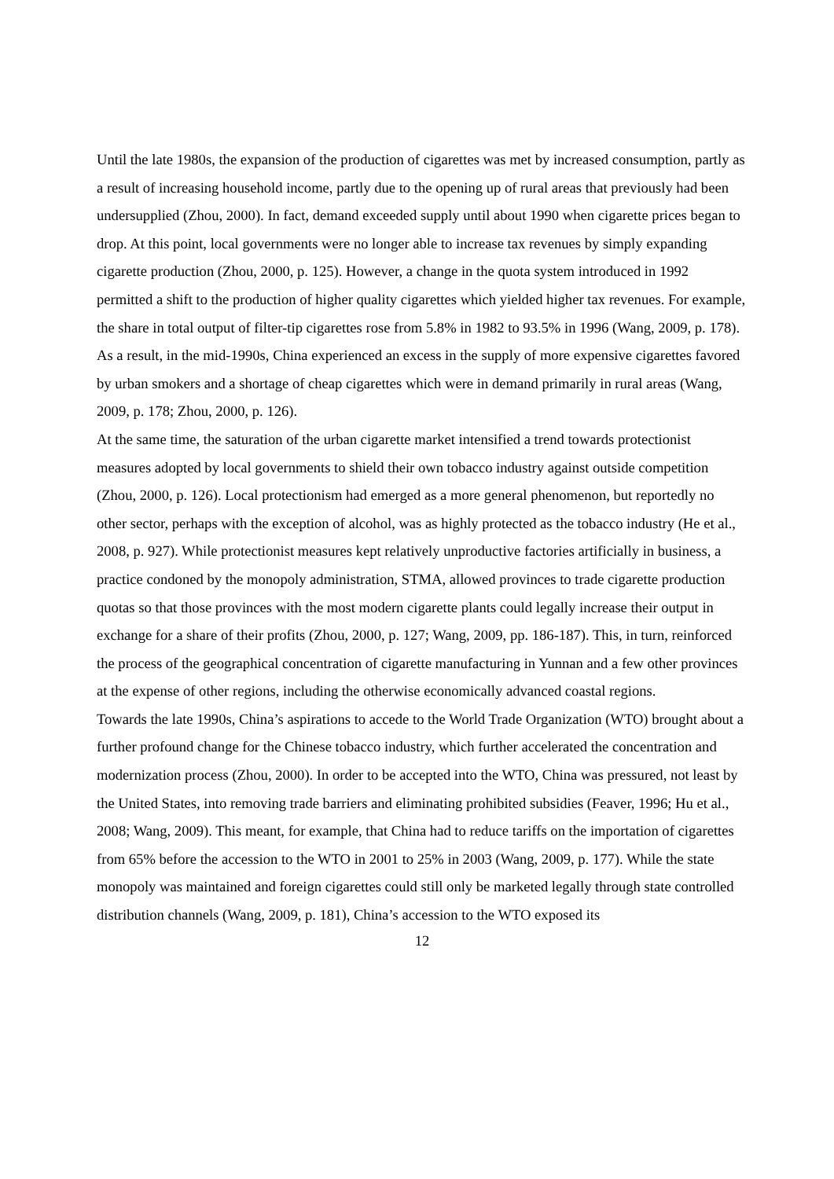Until the late 1980s, the expansion of the production of cigarettes was met by increased consumption, partly as a result of increasing household income, partly due to the opening up of rural areas that previously had been undersupplied (Zhou, 2000). In fact, demand exceeded supply until about 1990 when cigarette prices began to drop. At this point, local governments were no longer able to increase tax revenues by simply expanding cigarette production (Zhou, 2000, p. 125). However, a change in the quota system introduced in 1992 permitted a shift to the production of higher quality cigarettes which yielded higher tax revenues. For example, the share in total output of filter-tip cigarettes rose from 5.8% in 1982 to 93.5% in 1996 (Wang, 2009, p. 178). As a result, in the mid-1990s, China experienced an excess in the supply of more expensive cigarettes favored by urban smokers and a shortage of cheap cigarettes which were in demand primarily in rural areas (Wang, 2009, p. 178; Zhou, 2000, p. 126).
At the same time, the saturation of the urban cigarette market intensified a trend towards protectionist measures adopted by local governments to shield their own tobacco industry against outside competition (Zhou, 2000, p. 126). Local protectionism had emerged as a more general phenomenon, but reportedly no other sector, perhaps with the exception of alcohol, was as highly protected as the tobacco industry (He et al., 2008, p. 927). While protectionist measures kept relatively unproductive factories artificially in business, a practice condoned by the monopoly administration, STMA, allowed provinces to trade cigarette production quotas so that those provinces with the most modern cigarette plants could legally increase their output in exchange for a share of their profits (Zhou, 2000, p. 127; Wang, 2009, pp. 186-187). This, in turn, reinforced the process of the geographical concentration of cigarette manufacturing in Yunnan and a few other provinces at the expense of other regions, including the otherwise economically advanced coastal regions.
Towards the late 1990s, China’s aspirations to accede to the World Trade Organization (WTO) brought about a further profound change for the Chinese tobacco industry, which further accelerated the concentration and modernization process (Zhou, 2000). In order to be accepted into the WTO, China was pressured, not least by the United States, into removing trade barriers and eliminating prohibited subsidies (Feaver, 1996; Hu et al., 2008; Wang, 2009). This meant, for example, that China had to reduce tariffs on the importation of cigarettes from 65% before the accession to the WTO in 2001 to 25% in 2003 (Wang, 2009, p. 177). While the state monopoly was maintained and foreign cigarettes could still only be marketed legally through state controlled distribution channels (Wang, 2009, p. 181), China’s accession to the WTO exposed its
12